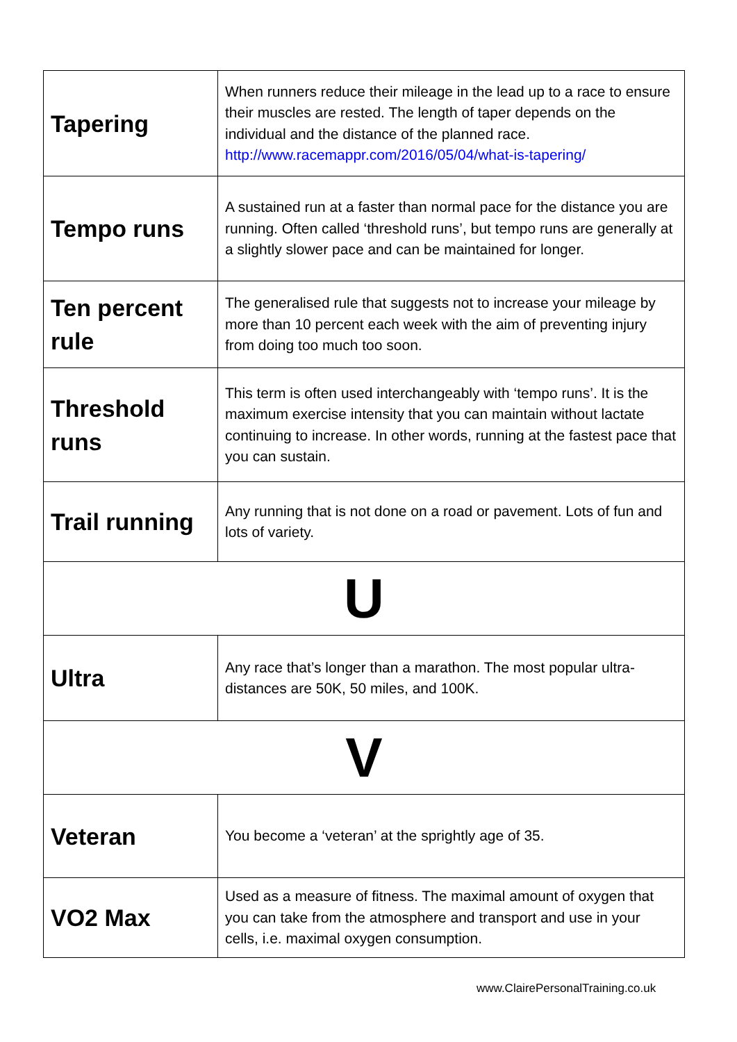| Tapering | When runners reduce their mileage in the lead up to a race to ensure their muscles are rested. The length of taper depends on the individual and the distance of the planned race. http://www.racemappr.com/2016/05/04/what-is-tapering/ |
| Tempo runs | A sustained run at a faster than normal pace for the distance you are running. Often called ‘threshold runs’, but tempo runs are generally at a slightly slower pace and can be maintained for longer. |
| Ten percent rule | The generalised rule that suggests not to increase your mileage by more than 10 percent each week with the aim of preventing injury from doing too much too soon. |
| Threshold runs | This term is often used interchangeably with ‘tempo runs’. It is the maximum exercise intensity that you can maintain without lactate continuing to increase. In other words, running at the fastest pace that you can sustain. |
| Trail running | Any running that is not done on a road or pavement. Lots of fun and lots of variety. |
| U | |
| Ultra | Any race that’s longer than a marathon. The most popular ultra-distances are 50K, 50 miles, and 100K. |
| V | |
| Veteran | You become a ‘veteran’ at the sprightly age of 35. |
| VO2 Max | Used as a measure of fitness. The maximal amount of oxygen that you can take from the atmosphere and transport and use in your cells, i.e. maximal oxygen consumption. |
www.ClairePersonalTraining.co.uk